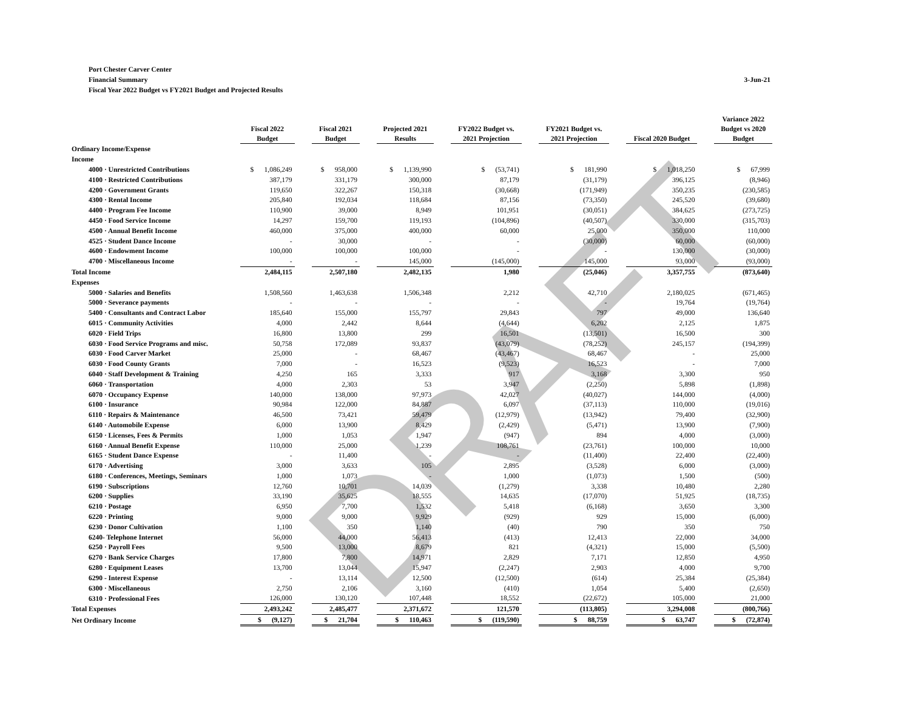DRAFT
Port Chester Carver Center
Financial Summary
3-Jun-21
Fiscal Year 2022 Budget vs FY2021 Budget and Projected Results
| | Fiscal 2022 Budget | | Fiscal 2021 Budget | | Projected 2021 Results | | FY2022 Budget vs. 2021 Projection | | FY2021 Budget vs. 2021 Projection | | Fiscal 2020 Budget | | Variance 2022 Budget vs 2020 Budget |
| Ordinary Income/Expense | | | | | | | | | | | | | |
| Income | | | | | | | | | | | | | |
| 4000 · Unrestricted Contributions | $ 1,086,249 | | $ 958,000 | | $ 1,139,990 | | $ (53,741) | | $ 181,990 | | $ 1,018,250 | | $ 67,999 |
| 4100 · Restricted Contributions | 387,179 | | 331,179 | | 300,000 | | 87,179 | | (31,179) | | 396,125 | | (8,946) |
| 4200 · Government Grants | 119,650 | | 322,267 | | 150,318 | | (30,668) | | (171,949) | | 350,235 | | (230,585) |
| 4300 · Rental Income | 205,840 | | 192,034 | | 118,684 | | 87,156 | | (73,350) | | 245,520 | | (39,680) |
| 4400 · Program Fee Income | 110,900 | | 39,000 | | 8,949 | | 101,951 | | (30,051) | | 384,625 | | (273,725) |
| 4450 · Food Service Income | 14,297 | | 159,700 | | 119,193 | | (104,896) | | (40,507) | | 330,000 | | (315,703) |
| 4500 · Annual Benefit Income | 460,000 | | 375,000 | | 400,000 | | 60,000 | | 25,000 | | 350,000 | | 110,000 |
| 4525 · Student Dance Income | - | | 30,000 | | - | | - | | (30,000) | | 60,000 | | (60,000) |
| 4600 · Endowment Income | 100,000 | | 100,000 | | 100,000 | | - | | - | | 130,000 | | (30,000) |
| 4700 · Miscellaneous Income | - | | - | | 145,000 | | (145,000) | | 145,000 | | 93,000 | | (93,000) |
| Total Income | 2,484,115 | | 2,507,180 | | 2,482,135 | | 1,980 | | (25,046) | | 3,357,755 | | (873,640) |
| Expenses | | | | | | | | | | | | | |
| 5000 · Salaries and Benefits | 1,508,560 | | 1,463,638 | | 1,506,348 | | 2,212 | | 42,710 | | 2,180,025 | | (671,465) |
| 5000 · Severance payments | - | | - | | - | | - | | - | | 19,764 | | (19,764) |
| 5400 · Consultants and Contract Labor | 185,640 | | 155,000 | | 155,797 | | 29,843 | | 797 | | 49,000 | | 136,640 |
| 6015 · Community Activities | 4,000 | | 2,442 | | 8,644 | | (4,644) | | 6,202 | | 2,125 | | 1,875 |
| 6020 · Field Trips | 16,800 | | 13,800 | | 299 | | 16,501 | | (13,501) | | 16,500 | | 300 |
| 6030 · Food Service Programs and misc. | 50,758 | | 172,089 | | 93,837 | | (43,079) | | (78,252) | | 245,157 | | (194,399) |
| 6030 · Food Carver Market | 25,000 | | - | | 68,467 | | (43,467) | | 68,467 | | - | | 25,000 |
| 6030 · Food County Grants | 7,000 | | - | | 16,523 | | (9,523) | | 16,523 | | - | | 7,000 |
| 6040 · Staff Development & Training | 4,250 | | 165 | | 3,333 | | 917 | | 3,168 | | 3,300 | | 950 |
| 6060 · Transportation | 4,000 | | 2,303 | | 53 | | 3,947 | | (2,250) | | 5,898 | | (1,898) |
| 6070 · Occupancy Expense | 140,000 | | 138,000 | | 97,973 | | 42,027 | | (40,027) | | 144,000 | | (4,000) |
| 6100 · Insurance | 90,984 | | 122,000 | | 84,887 | | 6,097 | | (37,113) | | 110,000 | | (19,016) |
| 6110 · Repairs & Maintenance | 46,500 | | 73,421 | | 59,479 | | (12,979) | | (13,942) | | 79,400 | | (32,900) |
| 6140 · Automobile Expense | 6,000 | | 13,900 | | 8,429 | | (2,429) | | (5,471) | | 13,900 | | (7,900) |
| 6150 · Licenses, Fees & Permits | 1,000 | | 1,053 | | 1,947 | | (947) | | 894 | | 4,000 | | (3,000) |
| 6160 · Annual Benefit Expense | 110,000 | | 25,000 | | 1,239 | | 108,761 | | (23,761) | | 100,000 | | 10,000 |
| 6165 · Student Dance Expense | - | | 11,400 | | - | | - | | (11,400) | | 22,400 | | (22,400) |
| 6170 · Advertising | 3,000 | | 3,633 | | 105 | | 2,895 | | (3,528) | | 6,000 | | (3,000) |
| 6180 · Conferences, Meetings, Seminars | 1,000 | | 1,073 | | - | | 1,000 | | (1,073) | | 1,500 | | (500) |
| 6190 · Subscriptions | 12,760 | | 10,701 | | 14,039 | | (1,279) | | 3,338 | | 10,480 | | 2,280 |
| 6200 · Supplies | 33,190 | | 35,625 | | 18,555 | | 14,635 | | (17,070) | | 51,925 | | (18,735) |
| 6210 · Postage | 6,950 | | 7,700 | | 1,532 | | 5,418 | | (6,168) | | 3,650 | | 3,300 |
| 6220 · Printing | 9,000 | | 9,000 | | 9,929 | | (929) | | 929 | | 15,000 | | (6,000) |
| 6230 · Donor Cultivation | 1,100 | | 350 | | 1,140 | | (40) | | 790 | | 350 | | 750 |
| 6240- Telephone Internet | 56,000 | | 44,000 | | 56,413 | | (413) | | 12,413 | | 22,000 | | 34,000 |
| 6250 · Payroll Fees | 9,500 | | 13,000 | | 8,679 | | 821 | | (4,321) | | 15,000 | | (5,500) |
| 6270 · Bank Service Charges | 17,800 | | 7,800 | | 14,971 | | 2,829 | | 7,171 | | 12,850 | | 4,950 |
| 6280 · Equipment Leases | 13,700 | | 13,044 | | 15,947 | | (2,247) | | 2,903 | | 4,000 | | 9,700 |
| 6290 - Interest Expense | - | | 13,114 | | 12,500 | | (12,500) | | (614) | | 25,384 | | (25,384) |
| 6300 · Miscellaneous | 2,750 | | 2,106 | | 3,160 | | (410) | | 1,054 | | 5,400 | | (2,650) |
| 6310 · Professional Fees | 126,000 | | 130,120 | | 107,448 | | 18,552 | | (22,672) | | 105,000 | | 21,000 |
| Total Expenses | 2,493,242 | | 2,485,477 | | 2,371,672 | | 121,570 | | (113,805) | | 3,294,008 | | (800,766) |
| Net Ordinary Income | $ (9,127) | | $ 21,704 | | $ 110,463 | | $ (119,590) | | $ 88,759 | | $ 63,747 | | $ (72,874) |